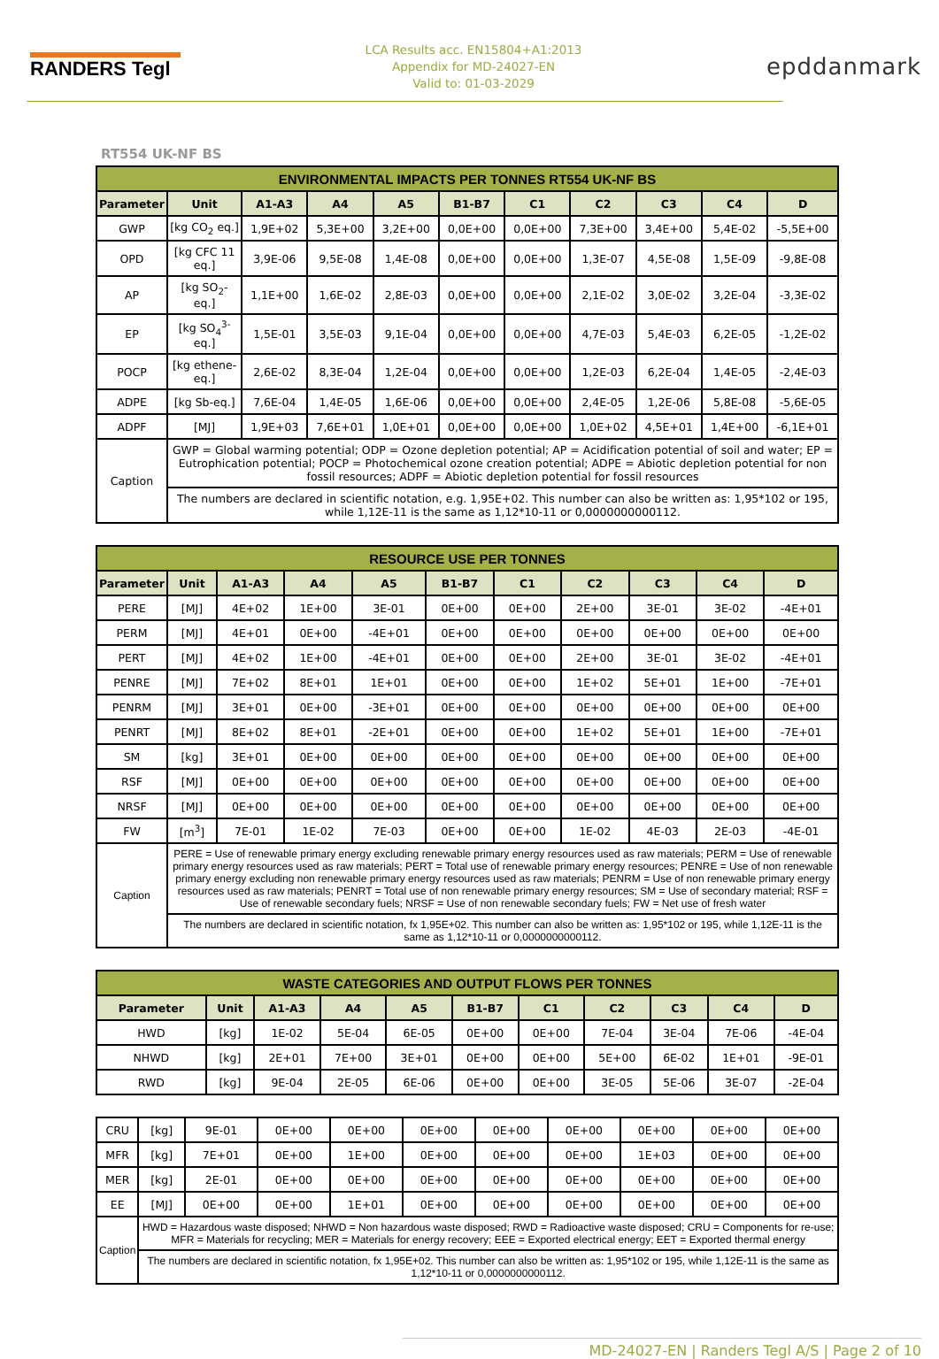RANDERS Tegl
LCA Results acc. EN15804+A1:2013
Appendix for MD-24027-EN
Valid to: 01-03-2029
epddanmark
RT554 UK-NF BS
| ENVIRONMENTAL IMPACTS PER TONNES RT554 UK-NF BS | | | | | | | | | | |
| Parameter | Unit | A1-A3 | A4 | A5 | B1-B7 | C1 | C2 | C3 | C4 | D |
| GWP | [kg CO<sub>2</sub> eq.] | 1,9E+02 | 5,3E+00 | 3,2E+00 | 0,0E+00 | 0,0E+00 | 7,3E+00 | 3,4E+00 | 5,4E-02 | -5,5E+00 |
| OPD | [kg CFC 11 eq.] | 3,9E-06 | 9,5E-08 | 1,4E-08 | 0,0E+00 | 0,0E+00 | 1,3E-07 | 4,5E-08 | 1,5E-09 | -9,8E-08 |
| AP | [kg SO<sub>2</sub>- eq.] | 1,1E+00 | 1,6E-02 | 2,8E-03 | 0,0E+00 | 0,0E+00 | 2,1E-02 | 3,0E-02 | 3,2E-04 | -3,3E-02 |
| EP | [kg SO<sub>4</sub><sup>3-</sup> eq.] | 1,5E-01 | 3,5E-03 | 9,1E-04 | 0,0E+00 | 0,0E+00 | 4,7E-03 | 5,4E-03 | 6,2E-05 | -1,2E-02 |
| POCP | [kg ethene-eq.] | 2,6E-02 | 8,3E-04 | 1,2E-04 | 0,0E+00 | 0,0E+00 | 1,2E-03 | 6,2E-04 | 1,4E-05 | -2,4E-03 |
| ADPE | [kg Sb-eq.] | 7,6E-04 | 1,4E-05 | 1,6E-06 | 0,0E+00 | 0,0E+00 | 2,4E-05 | 1,2E-06 | 5,8E-08 | -5,6E-05 |
| ADPF | [MJ] | 1,9E+03 | 7,6E+01 | 1,0E+01 | 0,0E+00 | 0,0E+00 | 1,0E+02 | 4,5E+01 | 1,4E+00 | -6,1E+01 |
| Caption | GWP = Global warming potential; ODP = Ozone depletion potential; AP = Acidification potential of soil and water; EP = Eutrophication potential; POCP = Photochemical ozone creation potential; ADPE = Abiotic depletion potential for non fossil resources; ADPF = Abiotic depletion potential for fossil resources | | | | | | | | | |
| | The numbers are declared in scientific notation, e.g. 1,95E+02. This number can also be written as: 1,95*102 or 195, while 1,12E-11 is the same as 1,12*10-11 or 0,0000000000112. | | | | | | | | | |
| RESOURCE USE PER TONNES | | | | | | | | | | |
| Parameter | Unit | A1-A3 | A4 | A5 | B1-B7 | C1 | C2 | C3 | C4 | D |
| PERE | [MJ] | 4E+02 | 1E+00 | 3E-01 | 0E+00 | 0E+00 | 2E+00 | 3E-01 | 3E-02 | -4E+01 |
| PERM | [MJ] | 4E+01 | 0E+00 | -4E+01 | 0E+00 | 0E+00 | 0E+00 | 0E+00 | 0E+00 | 0E+00 |
| PERT | [MJ] | 4E+02 | 1E+00 | -4E+01 | 0E+00 | 0E+00 | 2E+00 | 3E-01 | 3E-02 | -4E+01 |
| PENRE | [MJ] | 7E+02 | 8E+01 | 1E+01 | 0E+00 | 0E+00 | 1E+02 | 5E+01 | 1E+00 | -7E+01 |
| PENRM | [MJ] | 3E+01 | 0E+00 | -3E+01 | 0E+00 | 0E+00 | 0E+00 | 0E+00 | 0E+00 | 0E+00 |
| PENRT | [MJ] | 8E+02 | 8E+01 | -2E+01 | 0E+00 | 0E+00 | 1E+02 | 5E+01 | 1E+00 | -7E+01 |
| SM | [kg] | 3E+01 | 0E+00 | 0E+00 | 0E+00 | 0E+00 | 0E+00 | 0E+00 | 0E+00 | 0E+00 |
| RSF | [MJ] | 0E+00 | 0E+00 | 0E+00 | 0E+00 | 0E+00 | 0E+00 | 0E+00 | 0E+00 | 0E+00 |
| NRSF | [MJ] | 0E+00 | 0E+00 | 0E+00 | 0E+00 | 0E+00 | 0E+00 | 0E+00 | 0E+00 | 0E+00 |
| FW | [m<sup>3</sup>] | 7E-01 | 1E-02 | 7E-03 | 0E+00 | 0E+00 | 1E-02 | 4E-03 | 2E-03 | -4E-01 |
| Caption | PERE = Use of renewable primary energy excluding renewable primary energy resources used as raw materials; PERM = Use of renewable primary energy resources used as raw materials; PERT = Total use of renewable primary energy resources; PENRE = Use of non renewable primary energy excluding non renewable primary energy resources used as raw materials; PENRM = Use of non renewable primary energy resources used as raw materials; PENRT = Total use of non renewable primary energy resources; SM = Use of secondary material; RSF = Use of renewable secondary fuels; NRSF = Use of non renewable secondary fuels; FW = Net use of fresh water | | | | | | | | | |
| | The numbers are declared in scientific notation, fx 1,95E+02. This number can also be written as: 1,95*102 or 195, while 1,12E-11 is the same as 1,12*10-11 or 0,0000000000112. | | | | | | | | | |
| WASTE CATEGORIES AND OUTPUT FLOWS PER TONNES | | | | | | | | | | |
| Parameter | Unit | A1-A3 | A4 | A5 | B1-B7 | C1 | C2 | C3 | C4 | D |
| HWD | [kg] | 1E-02 | 5E-04 | 6E-05 | 0E+00 | 0E+00 | 7E-04 | 3E-04 | 7E-06 | -4E-04 |
| NHWD | [kg] | 2E+01 | 7E+00 | 3E+01 | 0E+00 | 0E+00 | 5E+00 | 6E-02 | 1E+01 | -9E-01 |
| RWD | [kg] | 9E-04 | 2E-05 | 6E-06 | 0E+00 | 0E+00 | 3E-05 | 5E-06 | 3E-07 | -2E-04 |
| CRU | [kg] | 9E-01 | 0E+00 | 0E+00 | 0E+00 | 0E+00 | 0E+00 | 0E+00 | 0E+00 | 0E+00 |
| MFR | [kg] | 7E+01 | 0E+00 | 1E+00 | 0E+00 | 0E+00 | 0E+00 | 1E+03 | 0E+00 | 0E+00 |
| MER | [kg] | 2E-01 | 0E+00 | 0E+00 | 0E+00 | 0E+00 | 0E+00 | 0E+00 | 0E+00 | 0E+00 |
| EE | [MJ] | 0E+00 | 0E+00 | 1E+01 | 0E+00 | 0E+00 | 0E+00 | 0E+00 | 0E+00 | 0E+00 |
| Caption | HWD = Hazardous waste disposed; NHWD = Non hazardous waste disposed; RWD = Radioactive waste disposed; CRU = Components for re-use; MFR = Materials for recycling; MER = Materials for energy recovery; EEE = Exported electrical energy; EET = Exported thermal energy | | | | | | | | | |
| | The numbers are declared in scientific notation, fx 1,95E+02. This number can also be written as: 1,95*102 or 195, while 1,12E-11 is the same as 1,12*10-11 or 0,0000000000112. | | | | | | | | | |
MD-24027-EN | Randers Tegl A/S | Page 2 of 10